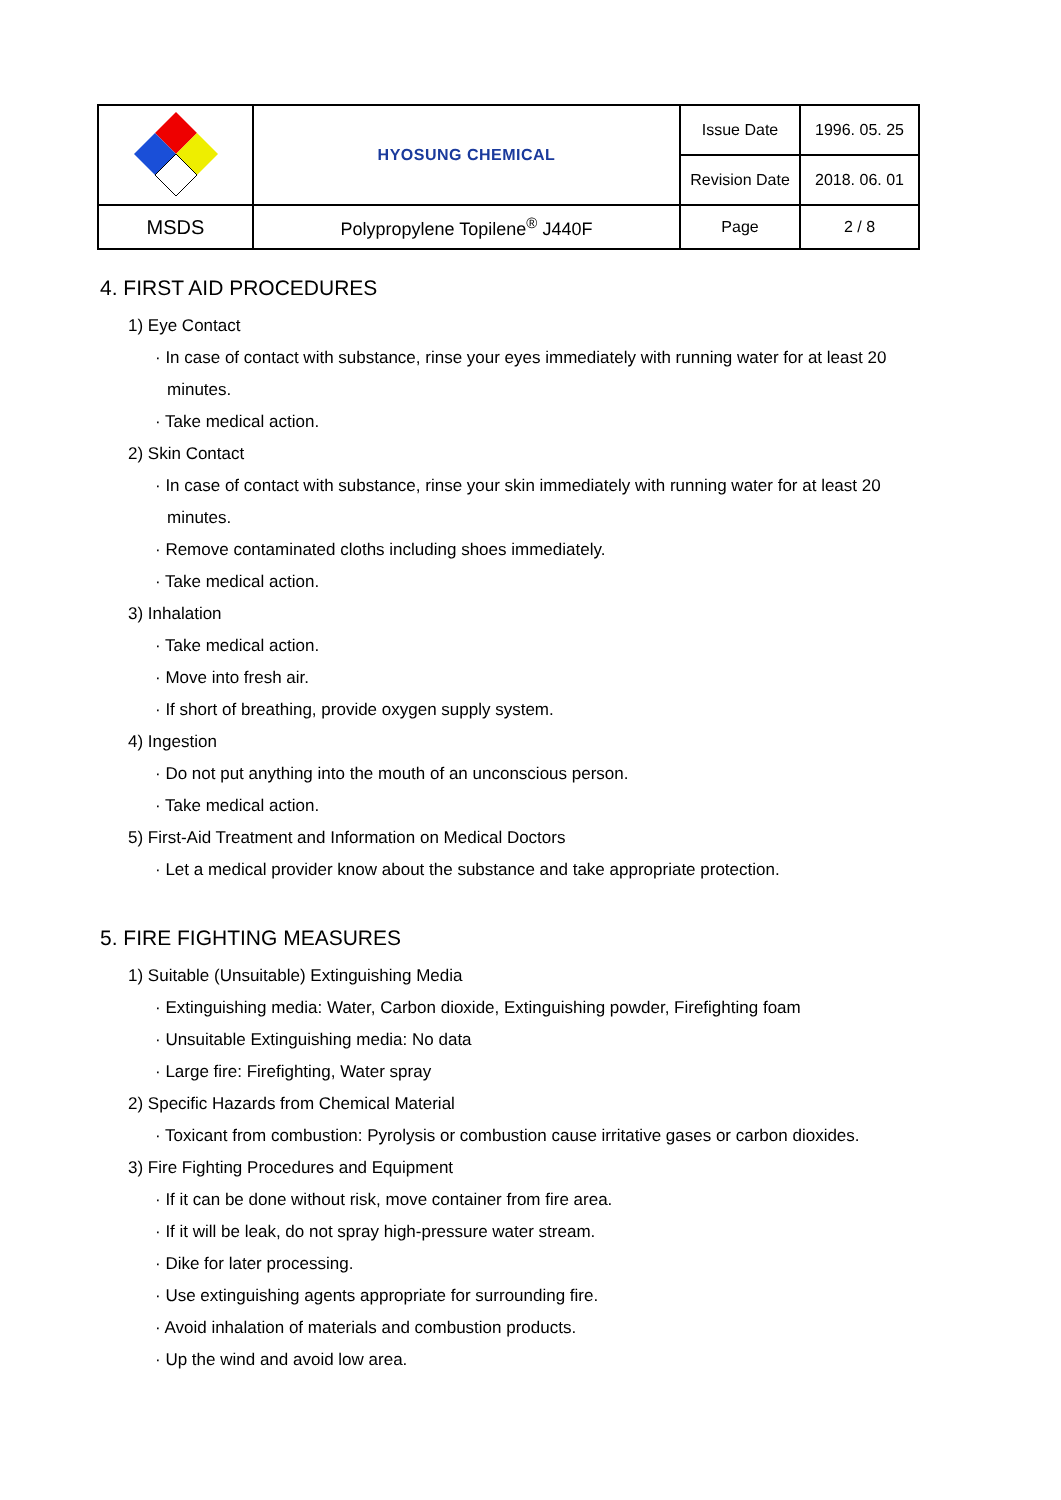| | HYOSUNG CHEMICAL | Issue Date | 1996. 05. 25 |
| | | Revision Date | 2018. 06. 01 |
| MSDS | Polypropylene Topilene<sup>®</sup> J440F | Page | 2 / 8 |
4. FIRST AID PROCEDURES
1) Eye Contact
· In case of contact with substance, rinse your eyes immediately with running water for at least 20
minutes.
· Take medical action.
2) Skin Contact
· In case of contact with substance, rinse your skin immediately with running water for at least 20
minutes.
· Remove contaminated cloths including shoes immediately.
· Take medical action.
3) Inhalation
· Take medical action.
· Move into fresh air.
· If short of breathing, provide oxygen supply system.
4) Ingestion
· Do not put anything into the mouth of an unconscious person.
· Take medical action.
5) First-Aid Treatment and Information on Medical Doctors
· Let a medical provider know about the substance and take appropriate protection.
5. FIRE FIGHTING MEASURES
1) Suitable (Unsuitable) Extinguishing Media
· Extinguishing media: Water, Carbon dioxide, Extinguishing powder, Firefighting foam
· Unsuitable Extinguishing media: No data
· Large fire: Firefighting, Water spray
2) Specific Hazards from Chemical Material
· Toxicant from combustion: Pyrolysis or combustion cause irritative gases or carbon dioxides.
3) Fire Fighting Procedures and Equipment
· If it can be done without risk, move container from fire area.
· If it will be leak, do not spray high-pressure water stream.
· Dike for later processing.
· Use extinguishing agents appropriate for surrounding fire.
· Avoid inhalation of materials and combustion products.
· Up the wind and avoid low area.